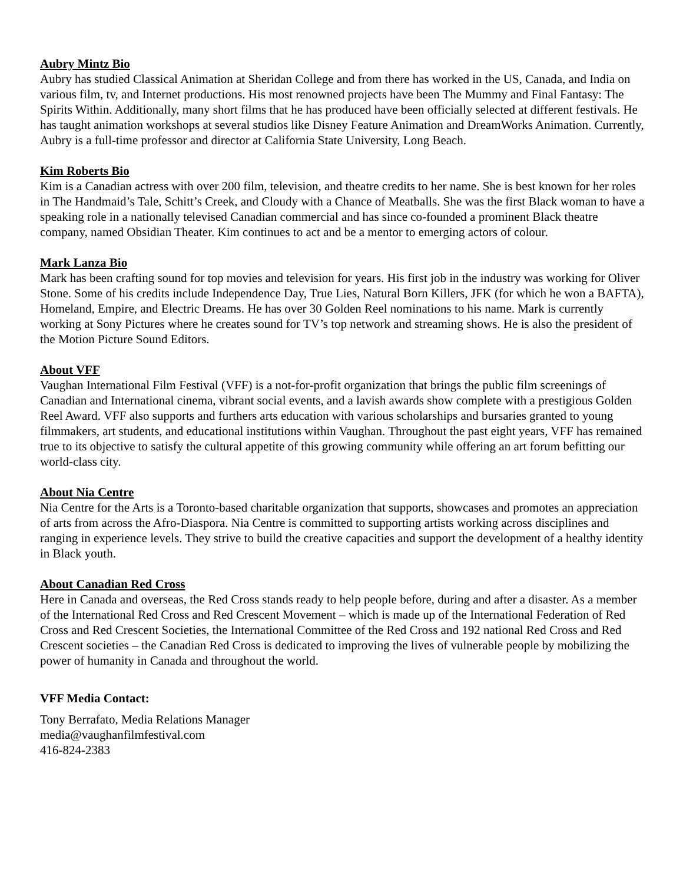Aubry Mintz Bio
Aubry has studied Classical Animation at Sheridan College and from there has worked in the US, Canada, and India on various film, tv, and Internet productions. His most renowned projects have been The Mummy and Final Fantasy: The Spirits Within. Additionally, many short films that he has produced have been officially selected at different festivals. He has taught animation workshops at several studios like Disney Feature Animation and DreamWorks Animation. Currently, Aubry is a full-time professor and director at California State University, Long Beach.
Kim Roberts Bio
Kim is a Canadian actress with over 200 film, television, and theatre credits to her name. She is best known for her roles in The Handmaid’s Tale, Schitt’s Creek, and Cloudy with a Chance of Meatballs. She was the first Black woman to have a speaking role in a nationally televised Canadian commercial and has since co-founded a prominent Black theatre company, named Obsidian Theater. Kim continues to act and be a mentor to emerging actors of colour.
Mark Lanza Bio
Mark has been crafting sound for top movies and television for years. His first job in the industry was working for Oliver Stone. Some of his credits include Independence Day, True Lies, Natural Born Killers, JFK (for which he won a BAFTA), Homeland, Empire, and Electric Dreams. He has over 30 Golden Reel nominations to his name. Mark is currently working at Sony Pictures where he creates sound for TV’s top network and streaming shows. He is also the president of the Motion Picture Sound Editors.
About VFF
Vaughan International Film Festival (VFF) is a not-for-profit organization that brings the public film screenings of Canadian and International cinema, vibrant social events, and a lavish awards show complete with a prestigious Golden Reel Award. VFF also supports and furthers arts education with various scholarships and bursaries granted to young filmmakers, art students, and educational institutions within Vaughan. Throughout the past eight years, VFF has remained true to its objective to satisfy the cultural appetite of this growing community while offering an art forum befitting our world-class city.
About Nia Centre
Nia Centre for the Arts is a Toronto-based charitable organization that supports, showcases and promotes an appreciation of arts from across the Afro-Diaspora. Nia Centre is committed to supporting artists working across disciplines and ranging in experience levels. They strive to build the creative capacities and support the development of a healthy identity in Black youth.
About Canadian Red Cross
Here in Canada and overseas, the Red Cross stands ready to help people before, during and after a disaster. As a member of the International Red Cross and Red Crescent Movement – which is made up of the International Federation of Red Cross and Red Crescent Societies, the International Committee of the Red Cross and 192 national Red Cross and Red Crescent societies – the Canadian Red Cross is dedicated to improving the lives of vulnerable people by mobilizing the power of humanity in Canada and throughout the world.
VFF Media Contact:
Tony Berrafato, Media Relations Manager
media@vaughanfilmfestival.com
416-824-2383